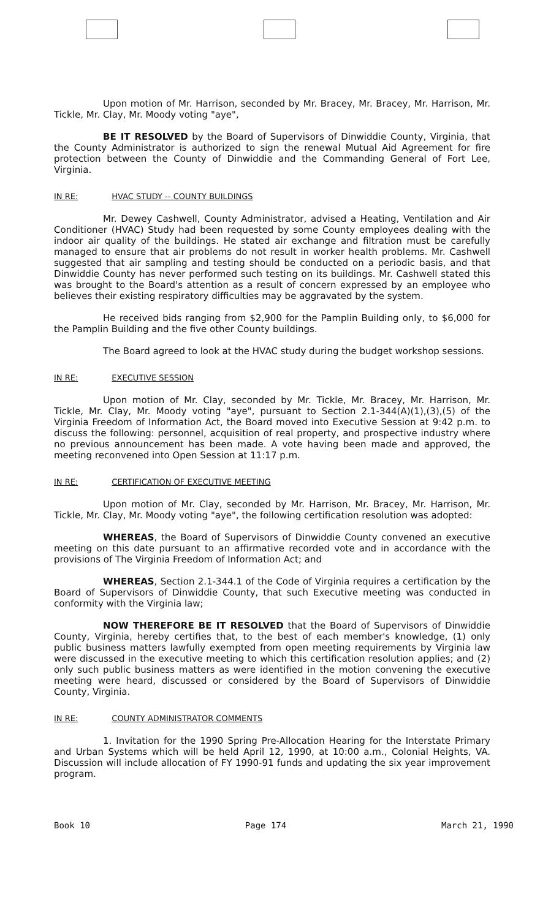Upon motion of Mr. Harrison, seconded by Mr. Bracey, Mr. Bracey, Mr. Harrison, Mr. Tickle, Mr. Clay, Mr. Moody voting "aye",
BE IT RESOLVED by the Board of Supervisors of Dinwiddie County, Virginia, that the County Administrator is authorized to sign the renewal Mutual Aid Agreement for fire protection between the County of Dinwiddie and the Commanding General of Fort Lee, Virginia.
IN RE: HVAC STUDY -- COUNTY BUILDINGS
Mr. Dewey Cashwell, County Administrator, advised a Heating, Ventilation and Air Conditioner (HVAC) Study had been requested by some County employees dealing with the indoor air quality of the buildings. He stated air exchange and filtration must be carefully managed to ensure that air problems do not result in worker health problems. Mr. Cashwell suggested that air sampling and testing should be conducted on a periodic basis, and that Dinwiddie County has never performed such testing on its buildings. Mr. Cashwell stated this was brought to the Board's attention as a result of concern expressed by an employee who believes their existing respiratory difficulties may be aggravated by the system.
He received bids ranging from $2,900 for the Pamplin Building only, to $6,000 for the Pamplin Building and the five other County buildings.
The Board agreed to look at the HVAC study during the budget workshop sessions.
IN RE: EXECUTIVE SESSION
Upon motion of Mr. Clay, seconded by Mr. Tickle, Mr. Bracey, Mr. Harrison, Mr. Tickle, Mr. Clay, Mr. Moody voting "aye", pursuant to Section 2.1-344(A)(1),(3),(5) of the Virginia Freedom of Information Act, the Board moved into Executive Session at 9:42 p.m. to discuss the following: personnel, acquisition of real property, and prospective industry where no previous announcement has been made. A vote having been made and approved, the meeting reconvened into Open Session at 11:17 p.m.
IN RE: CERTIFICATION OF EXECUTIVE MEETING
Upon motion of Mr. Clay, seconded by Mr. Harrison, Mr. Bracey, Mr. Harrison, Mr. Tickle, Mr. Clay, Mr. Moody voting "aye", the following certification resolution was adopted:
WHEREAS, the Board of Supervisors of Dinwiddie County convened an executive meeting on this date pursuant to an affirmative recorded vote and in accordance with the provisions of The Virginia Freedom of Information Act; and
WHEREAS, Section 2.1-344.1 of the Code of Virginia requires a certification by the Board of Supervisors of Dinwiddie County, that such Executive meeting was conducted in conformity with the Virginia law;
NOW THEREFORE BE IT RESOLVED that the Board of Supervisors of Dinwiddie County, Virginia, hereby certifies that, to the best of each member's knowledge, (1) only public business matters lawfully exempted from open meeting requirements by Virginia law were discussed in the executive meeting to which this certification resolution applies; and (2) only such public business matters as were identified in the motion convening the executive meeting were heard, discussed or considered by the Board of Supervisors of Dinwiddie County, Virginia.
IN RE: COUNTY ADMINISTRATOR COMMENTS
1. Invitation for the 1990 Spring Pre-Allocation Hearing for the Interstate Primary and Urban Systems which will be held April 12, 1990, at 10:00 a.m., Colonial Heights, VA. Discussion will include allocation of FY 1990-91 funds and updating the six year improvement program.
Book 10 Page 174 March 21, 1990